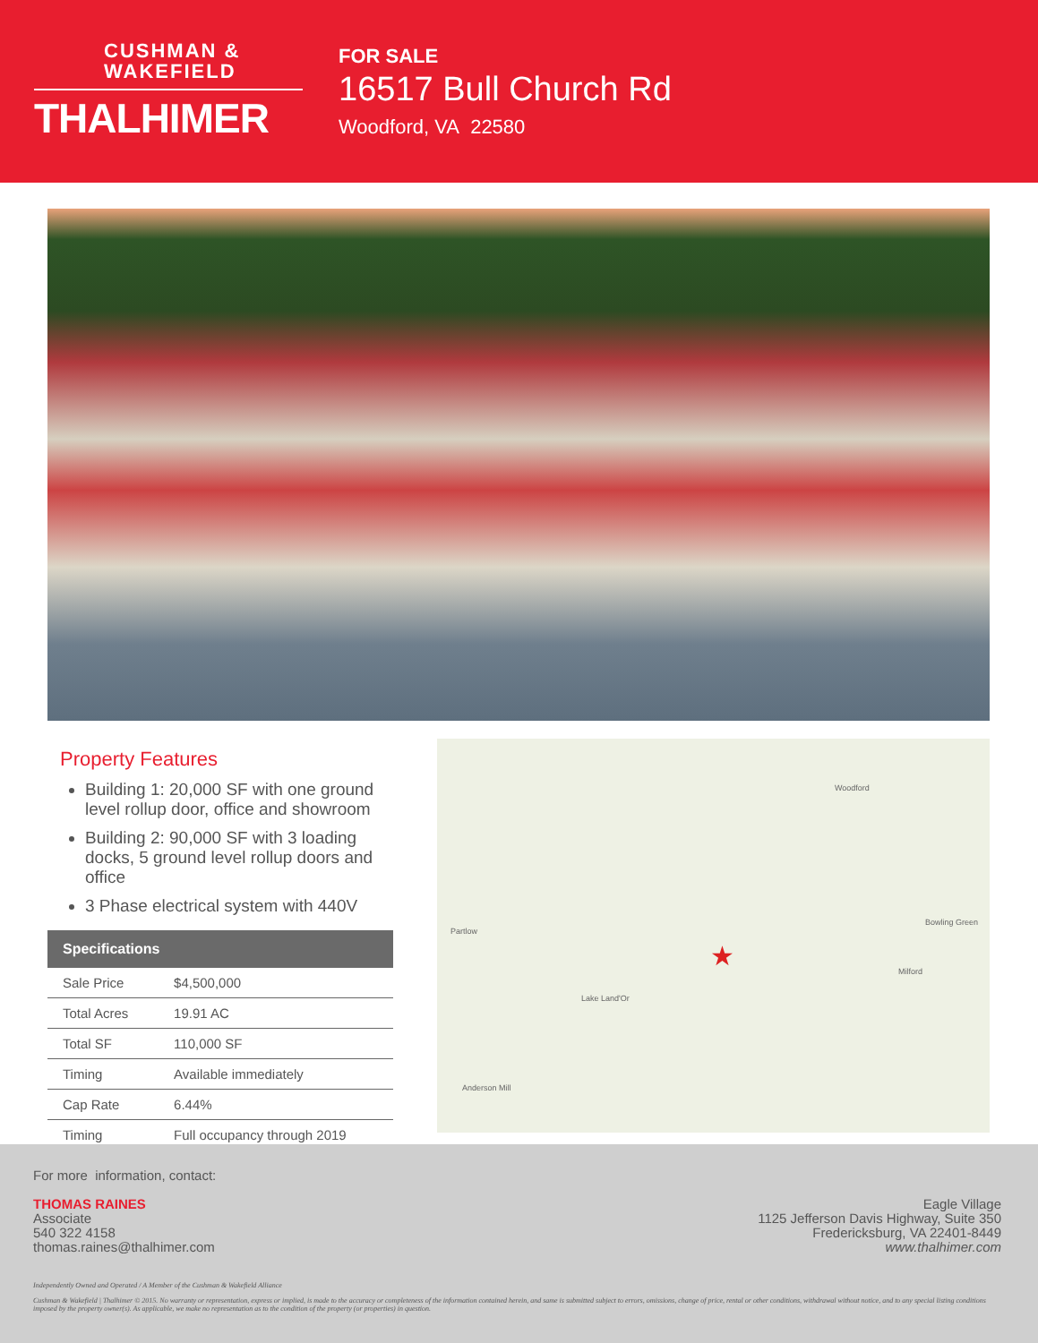CUSHMAN &
WAKEFIELD
THALHIMER
FOR SALE
16517 Bull Church Rd
Woodford, VA 22580
Property Features
Building 1: 20,000 SF with one ground level rollup door, office and showroom
Building 2: 90,000 SF with 3 loading docks, 5 ground level rollup doors and office
3 Phase electrical system with 440V
| Specifications | |
| --- | --- |
| Sale Price | $4,500,000 |
| Total Acres | 19.91 AC |
| Total SF | 110,000 SF |
| Timing | Available immediately |
| Cap Rate | 6.44% |
| Timing | Full occupancy through 2019 |
Woodford
Partlow
Bowling Green
Lake Land'Or
Milford
Anderson Mill
★
For more information, contact:
THOMAS RAINES
Associate
540 322 4158
thomas.raines@thalhimer.com
Eagle Village
1125 Jefferson Davis Highway, Suite 350
Fredericksburg, VA 22401-8449
www.thalhimer.com
Independently Owned and Operated / A Member of the Cushman & Wakefield Alliance
Cushman & Wakefield | Thalhimer © 2015. No warranty or representation, express or implied, is made to the accuracy or completeness of the information contained herein, and same is submitted subject to errors, omissions, change of price, rental or other conditions, withdrawal without notice, and to any special listing conditions imposed by the property owner(s). As applicable, we make no representation as to the condition of the property (or properties) in question.